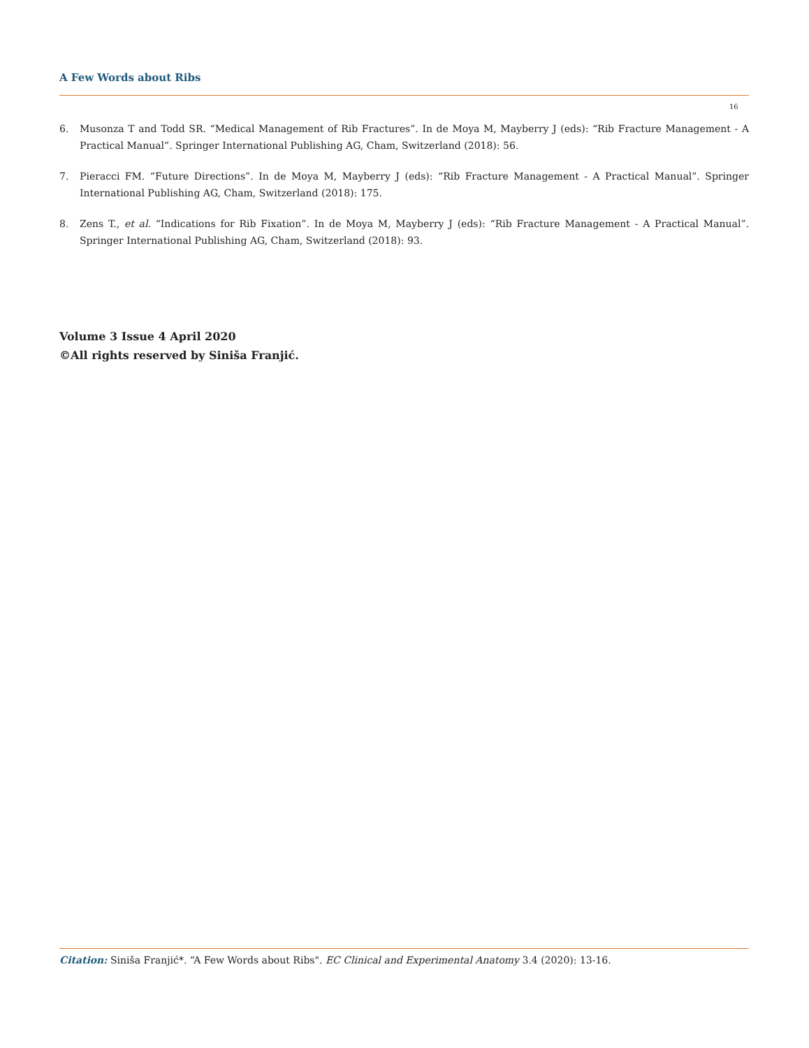A Few Words about Ribs
16
6. Musonza T and Todd SR. “Medical Management of Rib Fractures”. In de Moya M, Mayberry J (eds): “Rib Fracture Management - A Practical Manual”. Springer International Publishing AG, Cham, Switzerland (2018): 56.
7. Pieracci FM. “Future Directions”. In de Moya M, Mayberry J (eds): “Rib Fracture Management - A Practical Manual”. Springer International Publishing AG, Cham, Switzerland (2018): 175.
8. Zens T., et al. “Indications for Rib Fixation”. In de Moya M, Mayberry J (eds): “Rib Fracture Management - A Practical Manual”. Springer International Publishing AG, Cham, Switzerland (2018): 93.
Volume 3 Issue 4 April 2020
©All rights reserved by Siniša Franjić.
Citation: Siniša Franjić*. “A Few Words about Ribs". EC Clinical and Experimental Anatomy 3.4 (2020): 13-16.